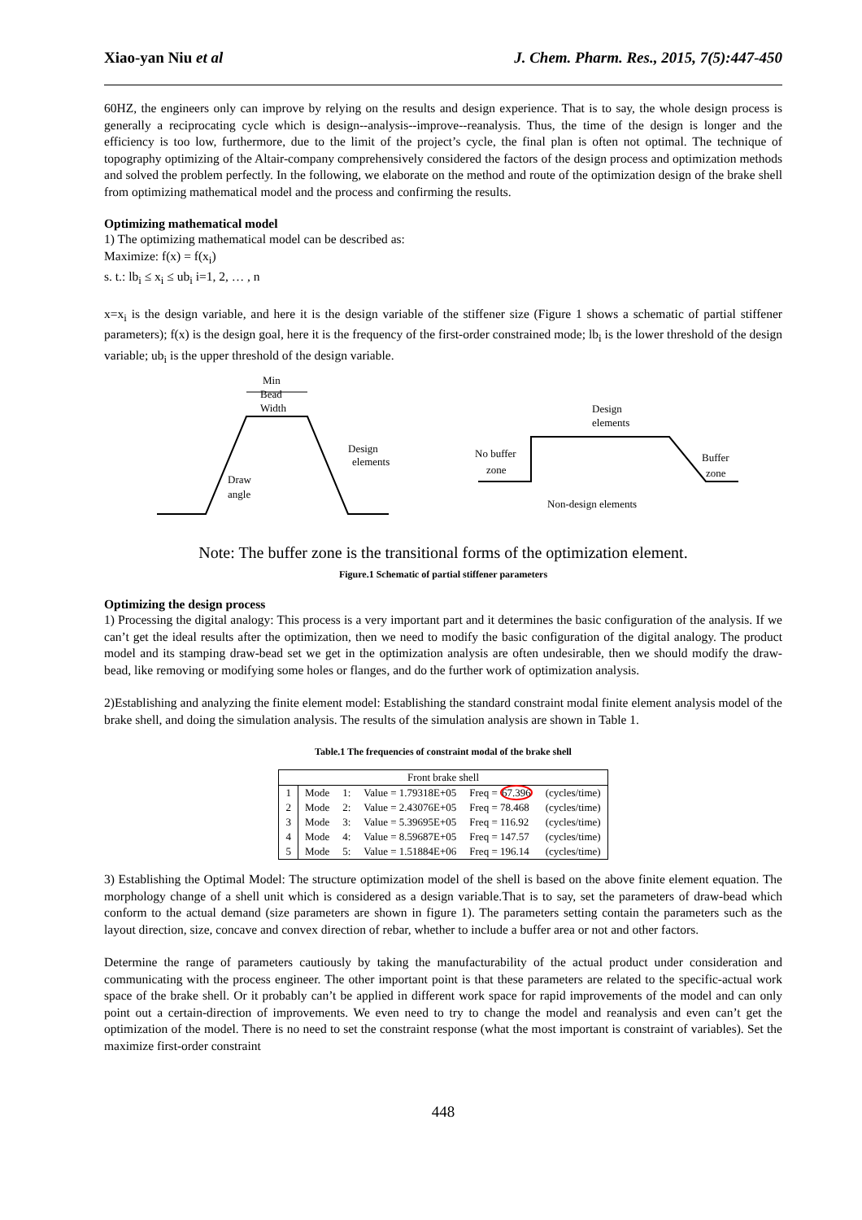Xiao-yan Niu et al J. Chem. Pharm. Res., 2015, 7(5):447-450
60HZ, the engineers only can improve by relying on the results and design experience. That is to say, the whole design process is generally a reciprocating cycle which is design--analysis--improve--reanalysis. Thus, the time of the design is longer and the efficiency is too low, furthermore, due to the limit of the project’s cycle, the final plan is often not optimal. The technique of topography optimizing of the Altair-company comprehensively considered the factors of the design process and optimization methods and solved the problem perfectly. In the following, we elaborate on the method and route of the optimization design of the brake shell from optimizing mathematical model and the process and confirming the results.
Optimizing mathematical model
1) The optimizing mathematical model can be described as:
Maximize: f(x) = f(x<sub>i</sub>)
s. t.: lb<sub>i</sub> ≤ x<sub>i</sub> ≤ ub<sub>i</sub> i=1, 2, … , n
x=x<sub>i</sub> is the design variable, and here it is the design variable of the stiffener size (Figure 1 shows a schematic of partial stiffener parameters); f(x) is the design goal, here it is the frequency of the first-order constrained mode; lb<sub>i</sub> is the lower threshold of the design variable; ub<sub>i</sub> is the upper threshold of the design variable.
Min
Bead
Width
Design
elements
Draw
angle
Design
elements
No buffer
zone
Buffer
zone
Non-design elements
Note: The buffer zone is the transitional forms of the optimization element.
Figure.1 Schematic of partial stiffener parameters
Optimizing the design process
1) Processing the digital analogy: This process is a very important part and it determines the basic configuration of the analysis. If we can’t get the ideal results after the optimization, then we need to modify the basic configuration of the digital analogy. The product model and its stamping draw-bead set we get in the optimization analysis are often undesirable, then we should modify the draw-bead, like removing or modifying some holes or flanges, and do the further work of optimization analysis.
2)Establishing and analyzing the finite element model: Establishing the standard constraint modal finite element analysis model of the brake shell, and doing the simulation analysis. The results of the simulation analysis are shown in Table 1.
Table.1 The frequencies of constraint modal of the brake shell
| Front brake shell | | | | | |
| --- | --- | --- | --- | --- | --- |
| 1 | Mode | 1: | Value = 1.79318E+05 | Freq = 67.396 | (cycles/time) |
| 2 | Mode | 2: | Value = 2.43076E+05 | Freq = 78.468 | (cycles/time) |
| 3 | Mode | 3: | Value = 5.39695E+05 | Freq = 116.92 | (cycles/time) |
| 4 | Mode | 4: | Value = 8.59687E+05 | Freq = 147.57 | (cycles/time) |
| 5 | Mode | 5: | Value = 1.51884E+06 | Freq = 196.14 | (cycles/time) |
3) Establishing the Optimal Model: The structure optimization model of the shell is based on the above finite element equation. The morphology change of a shell unit which is considered as a design variable.That is to say, set the parameters of draw-bead which conform to the actual demand (size parameters are shown in figure 1). The parameters setting contain the parameters such as the layout direction, size, concave and convex direction of rebar, whether to include a buffer area or not and other factors.
Determine the range of parameters cautiously by taking the manufacturability of the actual product under consideration and communicating with the process engineer. The other important point is that these parameters are related to the specific-actual work space of the brake shell. Or it probably can’t be applied in different work space for rapid improvements of the model and can only point out a certain-direction of improvements. We even need to try to change the model and reanalysis and even can’t get the optimization of the model. There is no need to set the constraint response (what the most important is constraint of variables). Set the maximize first-order constraint
448